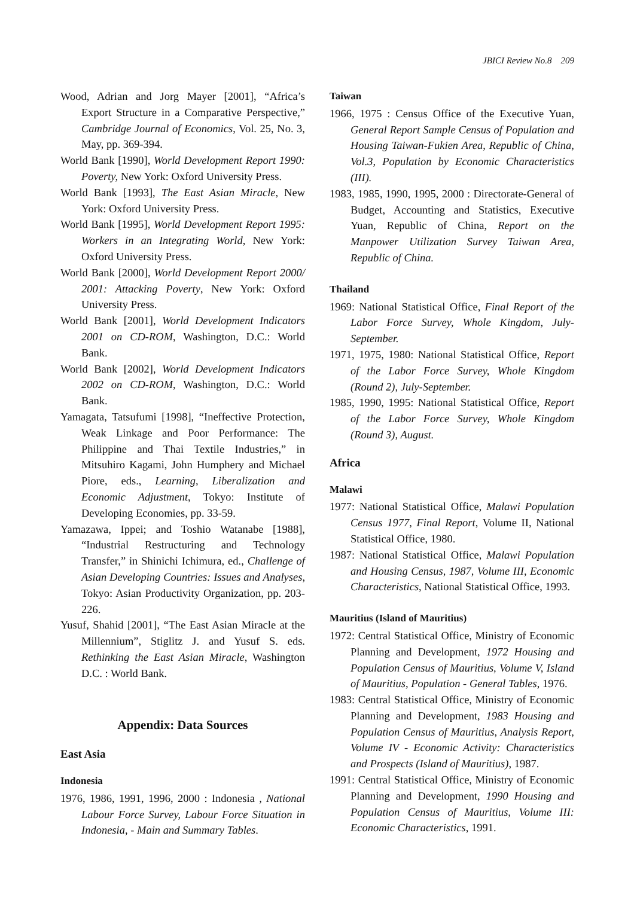JBICI Review No.8 209
Wood, Adrian and Jorg Mayer [2001], “Africa’s Export Structure in a Comparative Perspective,” Cambridge Journal of Economics, Vol. 25, No. 3, May, pp. 369-394.
World Bank [1990], World Development Report 1990: Poverty, New York: Oxford University Press.
World Bank [1993], The East Asian Miracle, New York: Oxford University Press.
World Bank [1995], World Development Report 1995: Workers in an Integrating World, New York: Oxford University Press.
World Bank [2000], World Development Report 2000/ 2001: Attacking Poverty, New York: Oxford University Press.
World Bank [2001], World Development Indicators 2001 on CD-ROM, Washington, D.C.: World Bank.
World Bank [2002], World Development Indicators 2002 on CD-ROM, Washington, D.C.: World Bank.
Yamagata, Tatsufumi [1998], “Ineffective Protection, Weak Linkage and Poor Performance: The Philippine and Thai Textile Industries,” in Mitsuhiro Kagami, John Humphery and Michael Piore, eds., Learning, Liberalization and Economic Adjustment, Tokyo: Institute of Developing Economies, pp. 33-59.
Yamazawa, Ippei; and Toshio Watanabe [1988], “Industrial Restructuring and Technology Transfer,” in Shinichi Ichimura, ed., Challenge of Asian Developing Countries: Issues and Analyses, Tokyo: Asian Productivity Organization, pp. 203-226.
Yusuf, Shahid [2001], “The East Asian Miracle at the Millennium”, Stiglitz J. and Yusuf S. eds. Rethinking the East Asian Miracle, Washington D.C. : World Bank.
Appendix: Data Sources
East Asia
Indonesia
1976, 1986, 1991, 1996, 2000 : Indonesia , National Labour Force Survey, Labour Force Situation in Indonesia, - Main and Summary Tables.
Taiwan
1966, 1975 : Census Office of the Executive Yuan, General Report Sample Census of Population and Housing Taiwan-Fukien Area, Republic of China, Vol.3, Population by Economic Characteristics (III).
1983, 1985, 1990, 1995, 2000 : Directorate-General of Budget, Accounting and Statistics, Executive Yuan, Republic of China, Report on the Manpower Utilization Survey Taiwan Area, Republic of China.
Thailand
1969: National Statistical Office, Final Report of the Labor Force Survey, Whole Kingdom, July-September.
1971, 1975, 1980: National Statistical Office, Report of the Labor Force Survey, Whole Kingdom (Round 2), July-September.
1985, 1990, 1995: National Statistical Office, Report of the Labor Force Survey, Whole Kingdom (Round 3), August.
Africa
Malawi
1977: National Statistical Office, Malawi Population Census 1977, Final Report, Volume II, National Statistical Office, 1980.
1987: National Statistical Office, Malawi Population and Housing Census, 1987, Volume III, Economic Characteristics, National Statistical Office, 1993.
Mauritius (Island of Mauritius)
1972: Central Statistical Office, Ministry of Economic Planning and Development, 1972 Housing and Population Census of Mauritius, Volume V, Island of Mauritius, Population - General Tables, 1976.
1983: Central Statistical Office, Ministry of Economic Planning and Development, 1983 Housing and Population Census of Mauritius, Analysis Report, Volume IV - Economic Activity: Characteristics and Prospects (Island of Mauritius), 1987.
1991: Central Statistical Office, Ministry of Economic Planning and Development, 1990 Housing and Population Census of Mauritius, Volume III: Economic Characteristics, 1991.